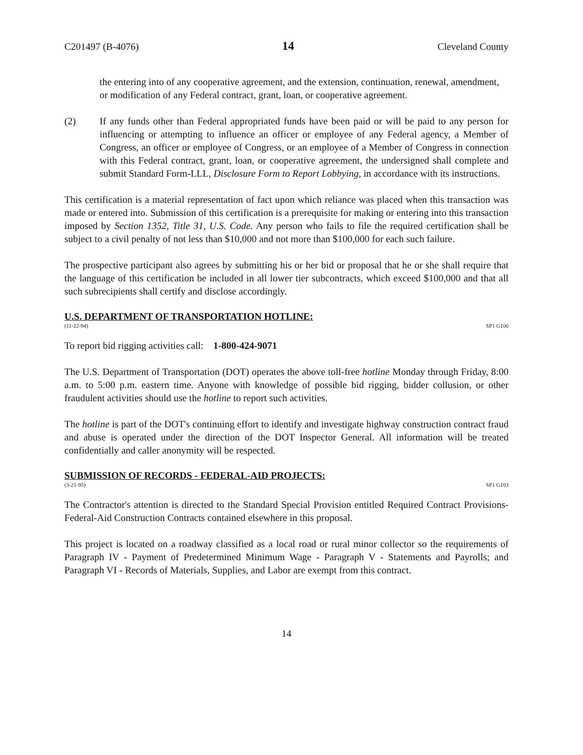C201497 (B-4076) 14 Cleveland County
the entering into of any cooperative agreement, and the extension, continuation, renewal, amendment, or modification of any Federal contract, grant, loan, or cooperative agreement.
(2) If any funds other than Federal appropriated funds have been paid or will be paid to any person for influencing or attempting to influence an officer or employee of any Federal agency, a Member of Congress, an officer or employee of Congress, or an employee of a Member of Congress in connection with this Federal contract, grant, loan, or cooperative agreement, the undersigned shall complete and submit Standard Form-LLL, Disclosure Form to Report Lobbying, in accordance with its instructions.
This certification is a material representation of fact upon which reliance was placed when this transaction was made or entered into. Submission of this certification is a prerequisite for making or entering into this transaction imposed by Section 1352, Title 31, U.S. Code. Any person who fails to file the required certification shall be subject to a civil penalty of not less than $10,000 and not more than $100,000 for each such failure.
The prospective participant also agrees by submitting his or her bid or proposal that he or she shall require that the language of this certification be included in all lower tier subcontracts, which exceed $100,000 and that all such subrecipients shall certify and disclose accordingly.
U.S. DEPARTMENT OF TRANSPORTATION HOTLINE:
(11-22-94) SP1 G100
To report bid rigging activities call: 1-800-424-9071
The U.S. Department of Transportation (DOT) operates the above toll-free hotline Monday through Friday, 8:00 a.m. to 5:00 p.m. eastern time. Anyone with knowledge of possible bid rigging, bidder collusion, or other fraudulent activities should use the hotline to report such activities.
The hotline is part of the DOT's continuing effort to identify and investigate highway construction contract fraud and abuse is operated under the direction of the DOT Inspector General. All information will be treated confidentially and caller anonymity will be respected.
SUBMISSION OF RECORDS - FEDERAL-AID PROJECTS:
(3-21-95) SP1 G103
The Contractor's attention is directed to the Standard Special Provision entitled Required Contract Provisions-Federal-Aid Construction Contracts contained elsewhere in this proposal.
This project is located on a roadway classified as a local road or rural minor collector so the requirements of Paragraph IV - Payment of Predetermined Minimum Wage - Paragraph V - Statements and Payrolls; and Paragraph VI - Records of Materials, Supplies, and Labor are exempt from this contract.
14